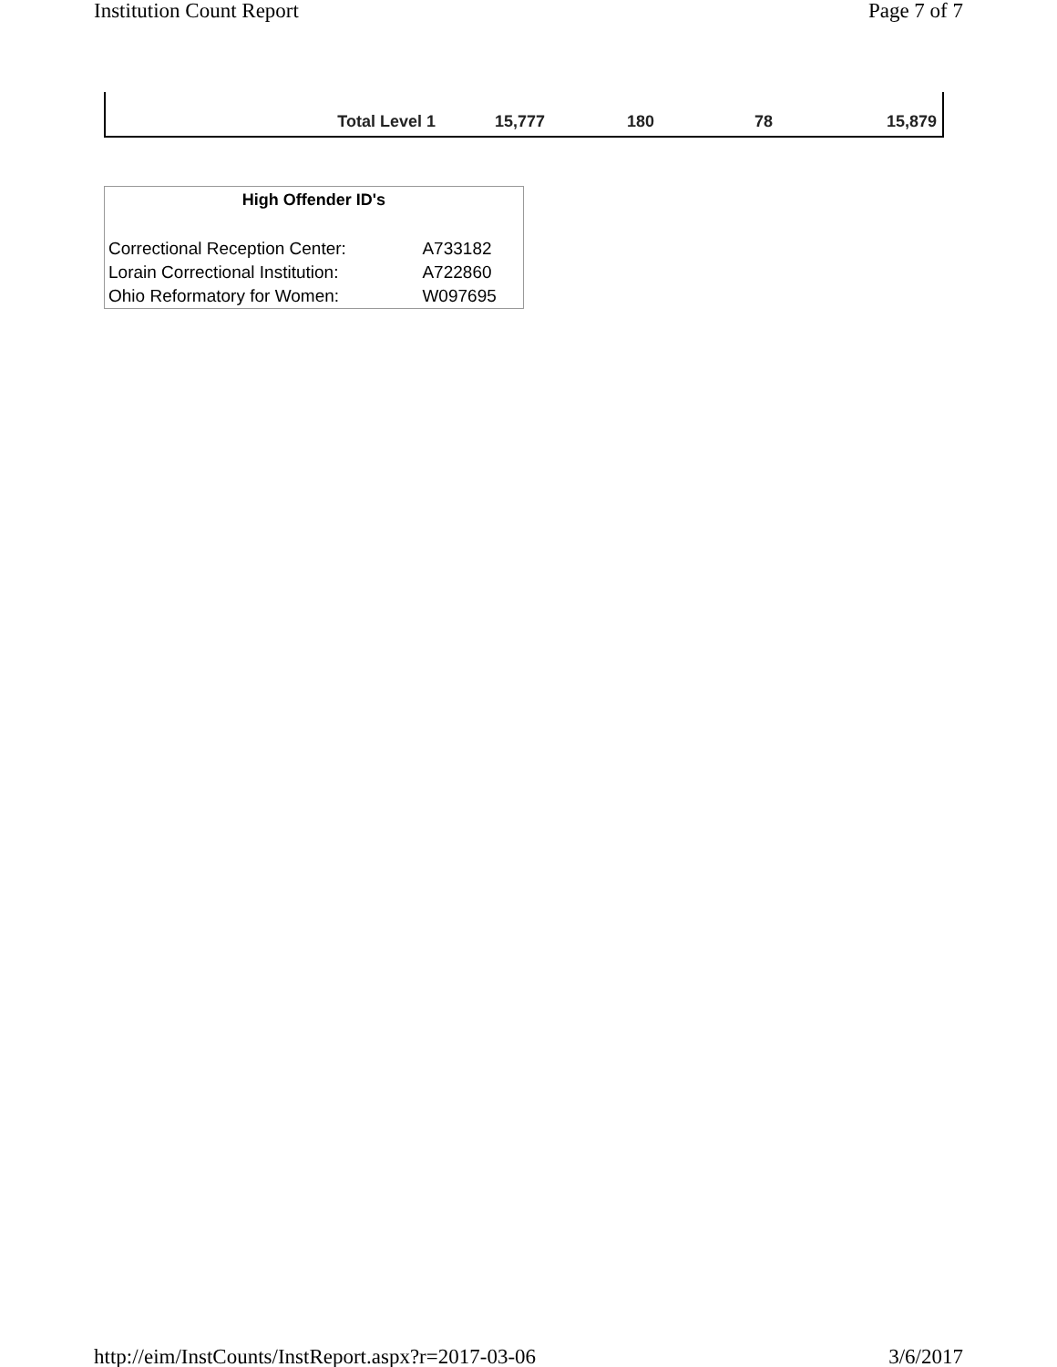Institution Count Report Page 7 of 7
| Total Level 1 | 15,777 | 180 | 78 | 15,879 |
| High Offender ID's | |
| --- | --- |
| Correctional Reception Center: | A733182 |
| Lorain Correctional Institution: | A722860 |
| Ohio Reformatory for Women: | W097695 |
http://eim/InstCounts/InstReport.aspx?r=2017-03-06 3/6/2017